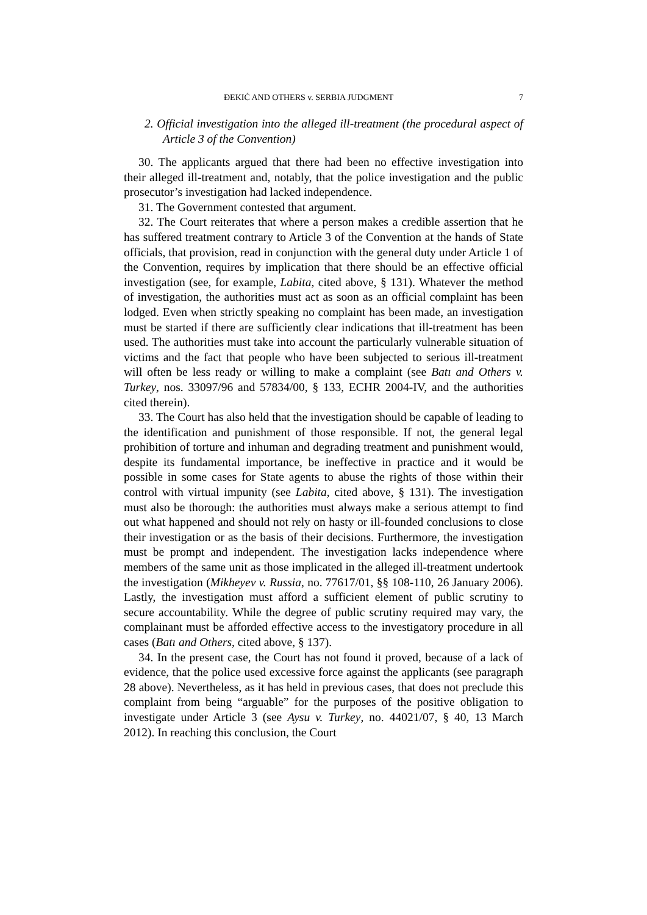ĐEKIĆ AND OTHERS v. SERBIA JUDGMENT 7
2. Official investigation into the alleged ill-treatment (the procedural aspect of Article 3 of the Convention)
30. The applicants argued that there had been no effective investigation into their alleged ill-treatment and, notably, that the police investigation and the public prosecutor’s investigation had lacked independence.
31. The Government contested that argument.
32. The Court reiterates that where a person makes a credible assertion that he has suffered treatment contrary to Article 3 of the Convention at the hands of State officials, that provision, read in conjunction with the general duty under Article 1 of the Convention, requires by implication that there should be an effective official investigation (see, for example, Labita, cited above, § 131). Whatever the method of investigation, the authorities must act as soon as an official complaint has been lodged. Even when strictly speaking no complaint has been made, an investigation must be started if there are sufficiently clear indications that ill-treatment has been used. The authorities must take into account the particularly vulnerable situation of victims and the fact that people who have been subjected to serious ill-treatment will often be less ready or willing to make a complaint (see Batı and Others v. Turkey, nos. 33097/96 and 57834/00, § 133, ECHR 2004-IV, and the authorities cited therein).
33. The Court has also held that the investigation should be capable of leading to the identification and punishment of those responsible. If not, the general legal prohibition of torture and inhuman and degrading treatment and punishment would, despite its fundamental importance, be ineffective in practice and it would be possible in some cases for State agents to abuse the rights of those within their control with virtual impunity (see Labita, cited above, § 131). The investigation must also be thorough: the authorities must always make a serious attempt to find out what happened and should not rely on hasty or ill-founded conclusions to close their investigation or as the basis of their decisions. Furthermore, the investigation must be prompt and independent. The investigation lacks independence where members of the same unit as those implicated in the alleged ill-treatment undertook the investigation (Mikheyev v. Russia, no. 77617/01, §§ 108-110, 26 January 2006). Lastly, the investigation must afford a sufficient element of public scrutiny to secure accountability. While the degree of public scrutiny required may vary, the complainant must be afforded effective access to the investigatory procedure in all cases (Batı and Others, cited above, § 137).
34. In the present case, the Court has not found it proved, because of a lack of evidence, that the police used excessive force against the applicants (see paragraph 28 above). Nevertheless, as it has held in previous cases, that does not preclude this complaint from being “arguable” for the purposes of the positive obligation to investigate under Article 3 (see Aysu v. Turkey, no. 44021/07, § 40, 13 March 2012). In reaching this conclusion, the Court